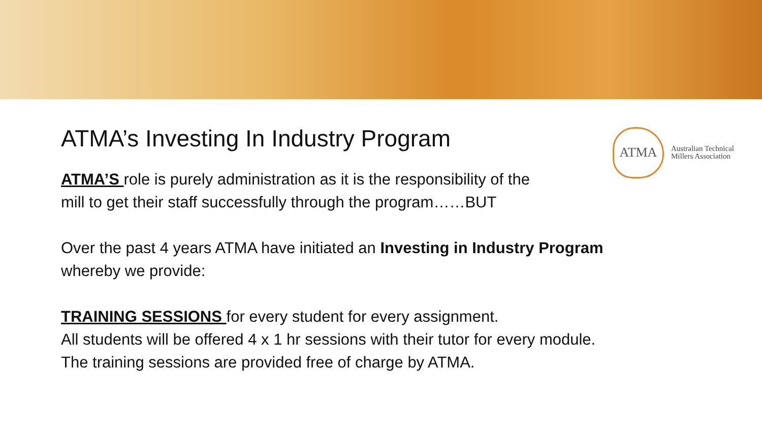ATMA’s Investing In Industry Program
ATMA
Australian Technical
Millers Association
ATMA’S role is purely administration as it is the responsibility of the
mill to get their staff successfully through the program……BUT
Over the past 4 years ATMA have initiated an Investing in Industry Program
whereby we provide:
TRAINING SESSIONS for every student for every assignment.
All students will be offered 4 x 1 hr sessions with their tutor for every module.
The training sessions are provided free of charge by ATMA.